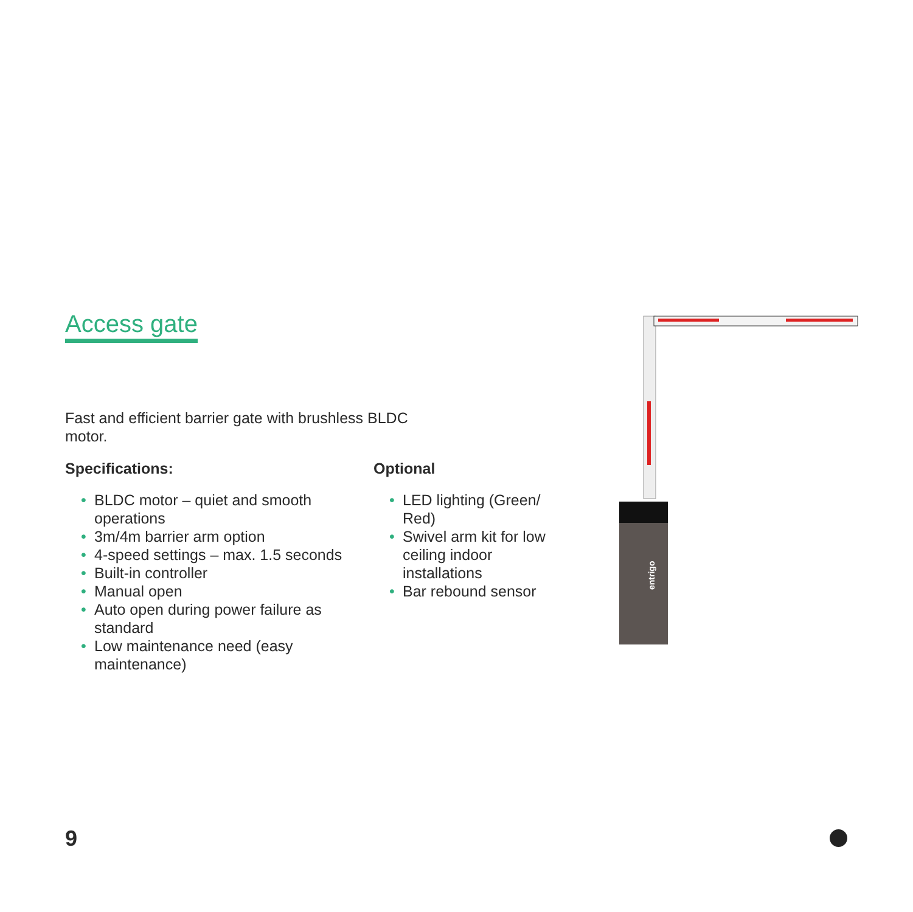Access gate
Fast and efficient barrier gate with brushless BLDC motor.
Specifications:
• BLDC motor – quiet and smooth operations
• 3m/4m barrier arm option
• 4-speed settings – max. 1.5 seconds
• Built-in controller
• Manual open
• Auto open during power failure as standard
• Low maintenance need (easy maintenance)
Optional
• LED lighting (Green/ Red)
• Swivel arm kit for low ceiling indoor installations
• Bar rebound sensor
entrigo
9